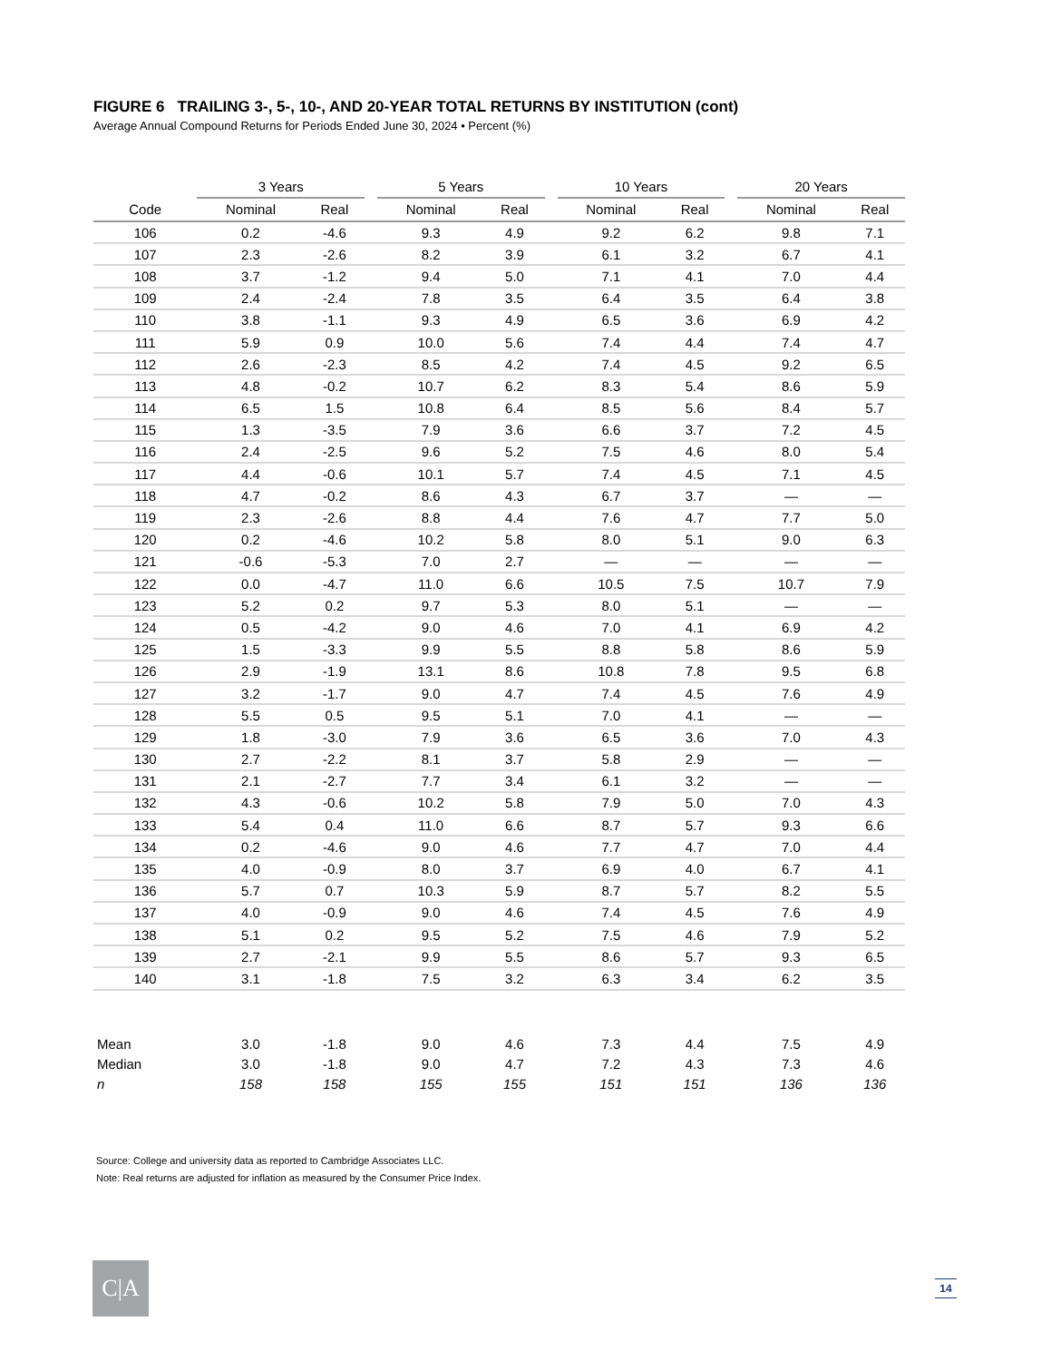FIGURE 6 TRAILING 3-, 5-, 10-, AND 20-YEAR TOTAL RETURNS BY INSTITUTION (cont)
Average Annual Compound Returns for Periods Ended June 30, 2024 • Percent (%)
| | 3 Years | | | 5 Years | | | 10 Years | | | 20 Years | |
| --- | --- | --- | --- | --- | --- | --- | --- | --- | --- | --- | --- |
| Code | Nominal | Real | | Nominal | Real | | Nominal | Real | | Nominal | Real |
| 106 | 0.2 | -4.6 | | 9.3 | 4.9 | | 9.2 | 6.2 | | 9.8 | 7.1 |
| 107 | 2.3 | -2.6 | | 8.2 | 3.9 | | 6.1 | 3.2 | | 6.7 | 4.1 |
| 108 | 3.7 | -1.2 | | 9.4 | 5.0 | | 7.1 | 4.1 | | 7.0 | 4.4 |
| 109 | 2.4 | -2.4 | | 7.8 | 3.5 | | 6.4 | 3.5 | | 6.4 | 3.8 |
| 110 | 3.8 | -1.1 | | 9.3 | 4.9 | | 6.5 | 3.6 | | 6.9 | 4.2 |
| 111 | 5.9 | 0.9 | | 10.0 | 5.6 | | 7.4 | 4.4 | | 7.4 | 4.7 |
| 112 | 2.6 | -2.3 | | 8.5 | 4.2 | | 7.4 | 4.5 | | 9.2 | 6.5 |
| 113 | 4.8 | -0.2 | | 10.7 | 6.2 | | 8.3 | 5.4 | | 8.6 | 5.9 |
| 114 | 6.5 | 1.5 | | 10.8 | 6.4 | | 8.5 | 5.6 | | 8.4 | 5.7 |
| 115 | 1.3 | -3.5 | | 7.9 | 3.6 | | 6.6 | 3.7 | | 7.2 | 4.5 |
| 116 | 2.4 | -2.5 | | 9.6 | 5.2 | | 7.5 | 4.6 | | 8.0 | 5.4 |
| 117 | 4.4 | -0.6 | | 10.1 | 5.7 | | 7.4 | 4.5 | | 7.1 | 4.5 |
| 118 | 4.7 | -0.2 | | 8.6 | 4.3 | | 6.7 | 3.7 | | — | — |
| 119 | 2.3 | -2.6 | | 8.8 | 4.4 | | 7.6 | 4.7 | | 7.7 | 5.0 |
| 120 | 0.2 | -4.6 | | 10.2 | 5.8 | | 8.0 | 5.1 | | 9.0 | 6.3 |
| 121 | -0.6 | -5.3 | | 7.0 | 2.7 | | — | — | | — | — |
| 122 | 0.0 | -4.7 | | 11.0 | 6.6 | | 10.5 | 7.5 | | 10.7 | 7.9 |
| 123 | 5.2 | 0.2 | | 9.7 | 5.3 | | 8.0 | 5.1 | | — | — |
| 124 | 0.5 | -4.2 | | 9.0 | 4.6 | | 7.0 | 4.1 | | 6.9 | 4.2 |
| 125 | 1.5 | -3.3 | | 9.9 | 5.5 | | 8.8 | 5.8 | | 8.6 | 5.9 |
| 126 | 2.9 | -1.9 | | 13.1 | 8.6 | | 10.8 | 7.8 | | 9.5 | 6.8 |
| 127 | 3.2 | -1.7 | | 9.0 | 4.7 | | 7.4 | 4.5 | | 7.6 | 4.9 |
| 128 | 5.5 | 0.5 | | 9.5 | 5.1 | | 7.0 | 4.1 | | — | — |
| 129 | 1.8 | -3.0 | | 7.9 | 3.6 | | 6.5 | 3.6 | | 7.0 | 4.3 |
| 130 | 2.7 | -2.2 | | 8.1 | 3.7 | | 5.8 | 2.9 | | — | — |
| 131 | 2.1 | -2.7 | | 7.7 | 3.4 | | 6.1 | 3.2 | | — | — |
| 132 | 4.3 | -0.6 | | 10.2 | 5.8 | | 7.9 | 5.0 | | 7.0 | 4.3 |
| 133 | 5.4 | 0.4 | | 11.0 | 6.6 | | 8.7 | 5.7 | | 9.3 | 6.6 |
| 134 | 0.2 | -4.6 | | 9.0 | 4.6 | | 7.7 | 4.7 | | 7.0 | 4.4 |
| 135 | 4.0 | -0.9 | | 8.0 | 3.7 | | 6.9 | 4.0 | | 6.7 | 4.1 |
| 136 | 5.7 | 0.7 | | 10.3 | 5.9 | | 8.7 | 5.7 | | 8.2 | 5.5 |
| 137 | 4.0 | -0.9 | | 9.0 | 4.6 | | 7.4 | 4.5 | | 7.6 | 4.9 |
| 138 | 5.1 | 0.2 | | 9.5 | 5.2 | | 7.5 | 4.6 | | 7.9 | 5.2 |
| 139 | 2.7 | -2.1 | | 9.9 | 5.5 | | 8.6 | 5.7 | | 9.3 | 6.5 |
| 140 | 3.1 | -1.8 | | 7.5 | 3.2 | | 6.3 | 3.4 | | 6.2 | 3.5 |
| Mean | 3.0 | -1.8 | | 9.0 | 4.6 | | 7.3 | 4.4 | | 7.5 | 4.9 |
| Median | 3.0 | -1.8 | | 9.0 | 4.7 | | 7.2 | 4.3 | | 7.3 | 4.6 |
| n | 158 | 158 | | 155 | 155 | | 151 | 151 | | 136 | 136 |
Source: College and university data as reported to Cambridge Associates LLC.
Note: Real returns are adjusted for inflation as measured by the Consumer Price Index.
C|A 14